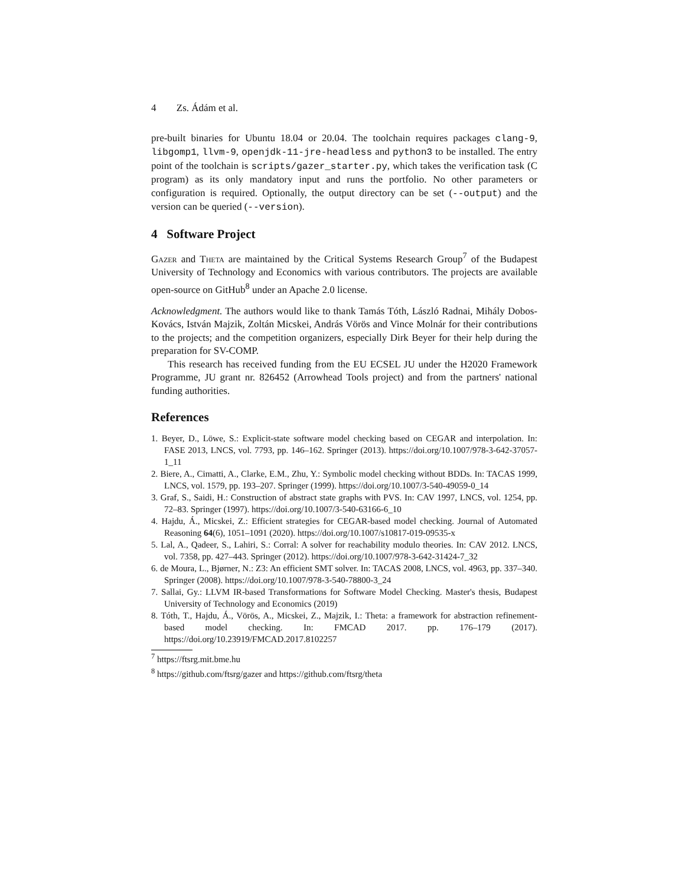4 Zs. Ádám et al.
pre-built binaries for Ubuntu 18.04 or 20.04. The toolchain requires packages clang-9, libgomp1, llvm-9, openjdk-11-jre-headless and python3 to be installed. The entry point of the toolchain is scripts/gazer_starter.py, which takes the verification task (C program) as its only mandatory input and runs the portfolio. No other parameters or configuration is required. Optionally, the output directory can be set (--output) and the version can be queried (--version).
4 Software Project
Gazer and Theta are maintained by the Critical Systems Research Group<sup>7</sup> of the Budapest University of Technology and Economics with various contributors. The projects are available open-source on GitHub<sup>8</sup> under an Apache 2.0 license.
Acknowledgment. The authors would like to thank Tamás Tóth, László Radnai, Mihály Dobos-Kovács, István Majzik, Zoltán Micskei, András Vörös and Vince Molnár for their contributions to the projects; and the competition organizers, especially Dirk Beyer for their help during the preparation for SV-COMP.
This research has received funding from the EU ECSEL JU under the H2020 Framework Programme, JU grant nr. 826452 (Arrowhead Tools project) and from the partners' national funding authorities.
References
1. Beyer, D., Löwe, S.: Explicit-state software model checking based on CEGAR and interpolation. In: FASE 2013, LNCS, vol. 7793, pp. 146–162. Springer (2013). https://doi.org/10.1007/978-3-642-37057-1_11
2. Biere, A., Cimatti, A., Clarke, E.M., Zhu, Y.: Symbolic model checking without BDDs. In: TACAS 1999, LNCS, vol. 1579, pp. 193–207. Springer (1999). https://doi.org/10.1007/3-540-49059-0_14
3. Graf, S., Saidi, H.: Construction of abstract state graphs with PVS. In: CAV 1997, LNCS, vol. 1254, pp. 72–83. Springer (1997). https://doi.org/10.1007/3-540-63166-6_10
4. Hajdu, Á., Micskei, Z.: Efficient strategies for CEGAR-based model checking. Journal of Automated Reasoning 64(6), 1051–1091 (2020). https://doi.org/10.1007/s10817-019-09535-x
5. Lal, A., Qadeer, S., Lahiri, S.: Corral: A solver for reachability modulo theories. In: CAV 2012. LNCS, vol. 7358, pp. 427–443. Springer (2012). https://doi.org/10.1007/978-3-642-31424-7_32
6. de Moura, L., Bjørner, N.: Z3: An efficient SMT solver. In: TACAS 2008, LNCS, vol. 4963, pp. 337–340. Springer (2008). https://doi.org/10.1007/978-3-540-78800-3_24
7. Sallai, Gy.: LLVM IR-based Transformations for Software Model Checking. Master's thesis, Budapest University of Technology and Economics (2019)
8. Tóth, T., Hajdu, Á., Vörös, A., Micskei, Z., Majzik, I.: Theta: a framework for abstraction refinement-based model checking. In: FMCAD 2017. pp. 176–179 (2017). https://doi.org/10.23919/FMCAD.2017.8102257
<sup>7</sup> https://ftsrg.mit.bme.hu
<sup>8</sup> https://github.com/ftsrg/gazer and https://github.com/ftsrg/theta